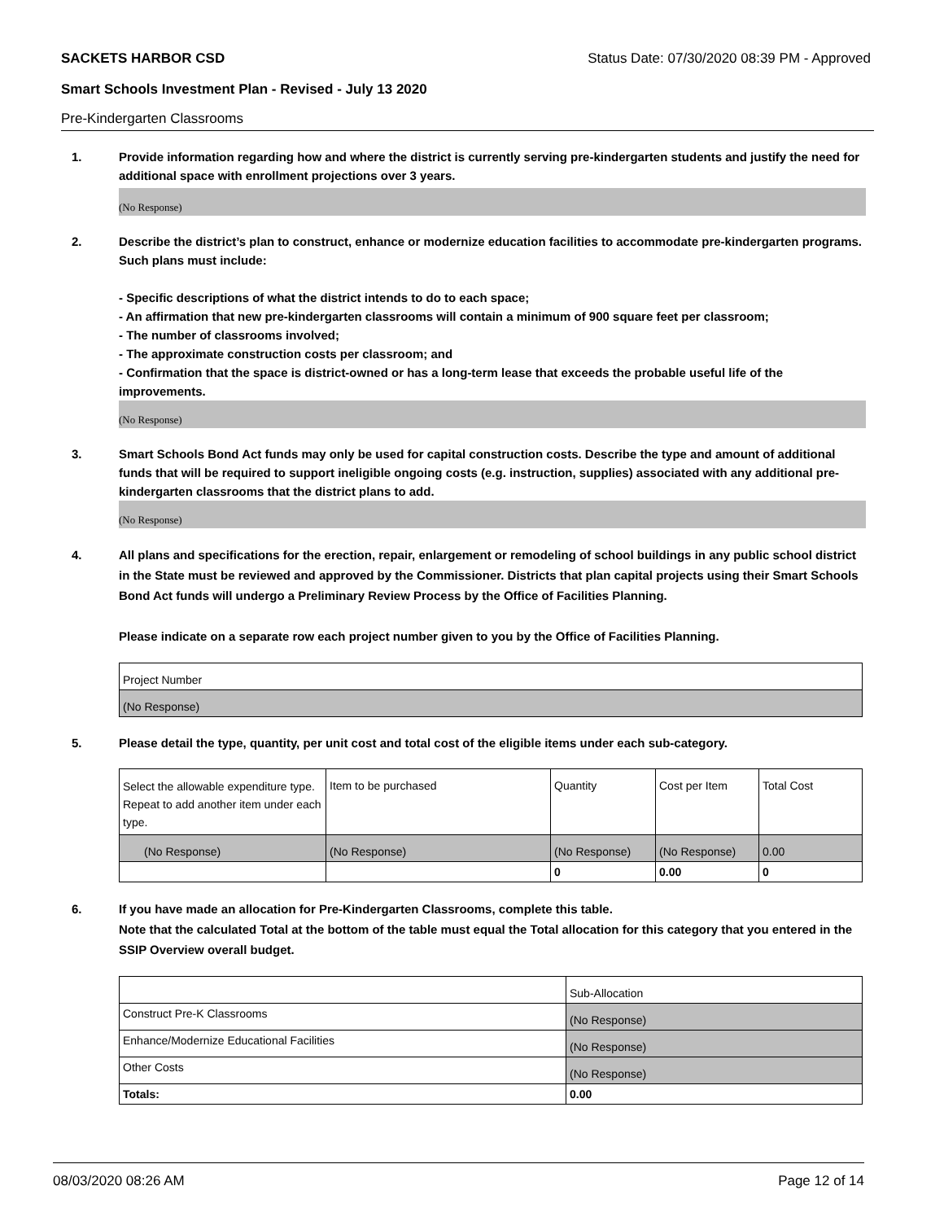SACKETS HARBOR CSD Status Date: 07/30/2020 08:39 PM - Approved
Smart Schools Investment Plan - Revised - July 13 2020
Pre-Kindergarten Classrooms
1. Provide information regarding how and where the district is currently serving pre-kindergarten students and justify the need for additional space with enrollment projections over 3 years.
(No Response)
2. Describe the district’s plan to construct, enhance or modernize education facilities to accommodate pre-kindergarten programs. Such plans must include:
- Specific descriptions of what the district intends to do to each space;
- An affirmation that new pre-kindergarten classrooms will contain a minimum of 900 square feet per classroom;
- The number of classrooms involved;
- The approximate construction costs per classroom; and
- Confirmation that the space is district-owned or has a long-term lease that exceeds the probable useful life of the improvements.
(No Response)
3. Smart Schools Bond Act funds may only be used for capital construction costs. Describe the type and amount of additional funds that will be required to support ineligible ongoing costs (e.g. instruction, supplies) associated with any additional pre-kindergarten classrooms that the district plans to add.
(No Response)
4. All plans and specifications for the erection, repair, enlargement or remodeling of school buildings in any public school district in the State must be reviewed and approved by the Commissioner. Districts that plan capital projects using their Smart Schools Bond Act funds will undergo a Preliminary Review Process by the Office of Facilities Planning.
Please indicate on a separate row each project number given to you by the Office of Facilities Planning.
| Project Number |
| (No Response) |
5. Please detail the type, quantity, per unit cost and total cost of the eligible items under each sub-category.
| Select the allowable expenditure type. Repeat to add another item under each type. | Item to be purchased | Quantity | Cost per Item | Total Cost |
| (No Response) | (No Response) | (No Response) | (No Response) | 0.00 |
| | | 0 | 0.00 | 0 |
6. If you have made an allocation for Pre-Kindergarten Classrooms, complete this table.
Note that the calculated Total at the bottom of the table must equal the Total allocation for this category that you entered in the SSIP Overview overall budget.
| | Sub-Allocation |
| Construct Pre-K Classrooms | (No Response) |
| Enhance/Modernize Educational Facilities | (No Response) |
| Other Costs | (No Response) |
| Totals: | 0.00 |
08/03/2020 08:26 AM Page 12 of 14